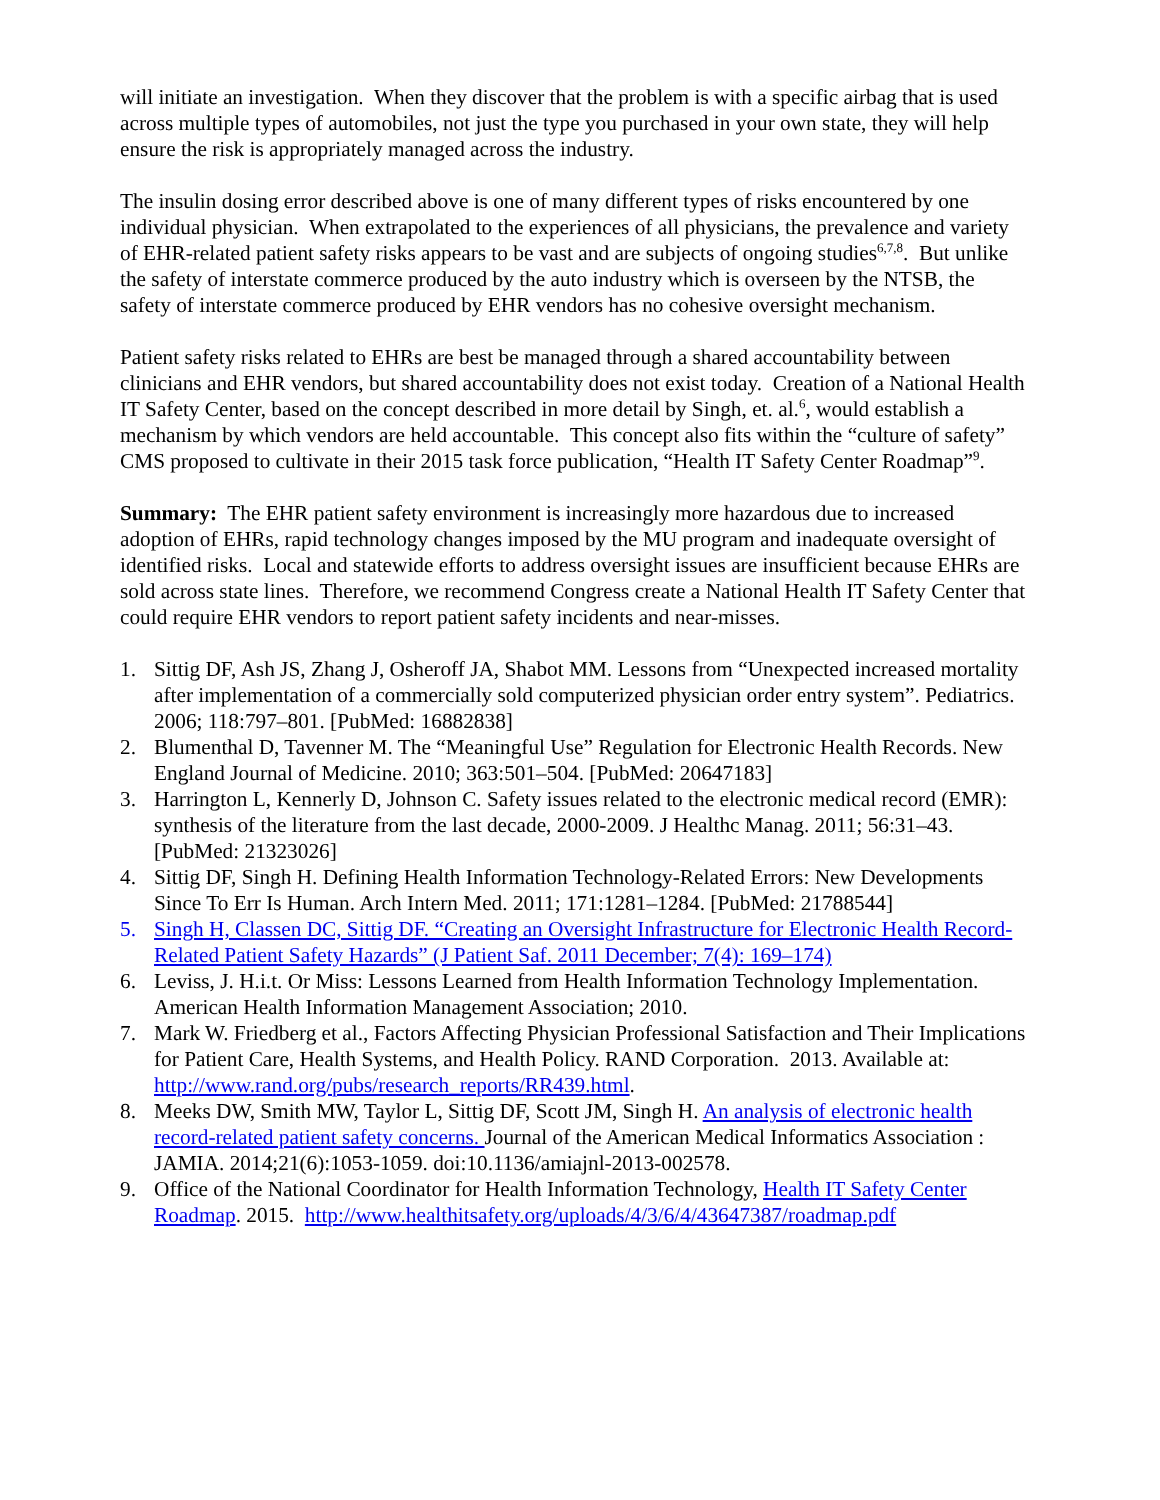will initiate an investigation. When they discover that the problem is with a specific airbag that is used across multiple types of automobiles, not just the type you purchased in your own state, they will help ensure the risk is appropriately managed across the industry.
The insulin dosing error described above is one of many different types of risks encountered by one individual physician. When extrapolated to the experiences of all physicians, the prevalence and variety of EHR-related patient safety risks appears to be vast and are subjects of ongoing studies<sup>6,7,8</sup>. But unlike the safety of interstate commerce produced by the auto industry which is overseen by the NTSB, the safety of interstate commerce produced by EHR vendors has no cohesive oversight mechanism.
Patient safety risks related to EHRs are best be managed through a shared accountability between clinicians and EHR vendors, but shared accountability does not exist today. Creation of a National Health IT Safety Center, based on the concept described in more detail by Singh, et. al.<sup>6</sup>, would establish a mechanism by which vendors are held accountable. This concept also fits within the “culture of safety” CMS proposed to cultivate in their 2015 task force publication, “Health IT Safety Center Roadmap”<sup>9</sup>.
Summary: The EHR patient safety environment is increasingly more hazardous due to increased adoption of EHRs, rapid technology changes imposed by the MU program and inadequate oversight of identified risks. Local and statewide efforts to address oversight issues are insufficient because EHRs are sold across state lines. Therefore, we recommend Congress create a National Health IT Safety Center that could require EHR vendors to report patient safety incidents and near-misses.
1. Sittig DF, Ash JS, Zhang J, Osheroff JA, Shabot MM. Lessons from “Unexpected increased mortality after implementation of a commercially sold computerized physician order entry system”. Pediatrics. 2006; 118:797–801. [PubMed: 16882838]
2. Blumenthal D, Tavenner M. The “Meaningful Use” Regulation for Electronic Health Records. New England Journal of Medicine. 2010; 363:501–504. [PubMed: 20647183]
3. Harrington L, Kennerly D, Johnson C. Safety issues related to the electronic medical record (EMR): synthesis of the literature from the last decade, 2000-2009. J Healthc Manag. 2011; 56:31–43. [PubMed: 21323026]
4. Sittig DF, Singh H. Defining Health Information Technology-Related Errors: New Developments Since To Err Is Human. Arch Intern Med. 2011; 171:1281–1284. [PubMed: 21788544]
5. Singh H, Classen DC, Sittig DF. “Creating an Oversight Infrastructure for Electronic Health Record-Related Patient Safety Hazards” (J Patient Saf. 2011 December; 7(4): 169–174)
6. Leviss, J. H.i.t. Or Miss: Lessons Learned from Health Information Technology Implementation. American Health Information Management Association; 2010.
7. Mark W. Friedberg et al., Factors Affecting Physician Professional Satisfaction and Their Implications for Patient Care, Health Systems, and Health Policy. RAND Corporation. 2013. Available at: http://www.rand.org/pubs/research_reports/RR439.html.
8. Meeks DW, Smith MW, Taylor L, Sittig DF, Scott JM, Singh H. An analysis of electronic health record-related patient safety concerns. Journal of the American Medical Informatics Association : JAMIA. 2014;21(6):1053-1059. doi:10.1136/amiajnl-2013-002578.
9. Office of the National Coordinator for Health Information Technology, Health IT Safety Center Roadmap. 2015. http://www.healthitsafety.org/uploads/4/3/6/4/43647387/roadmap.pdf